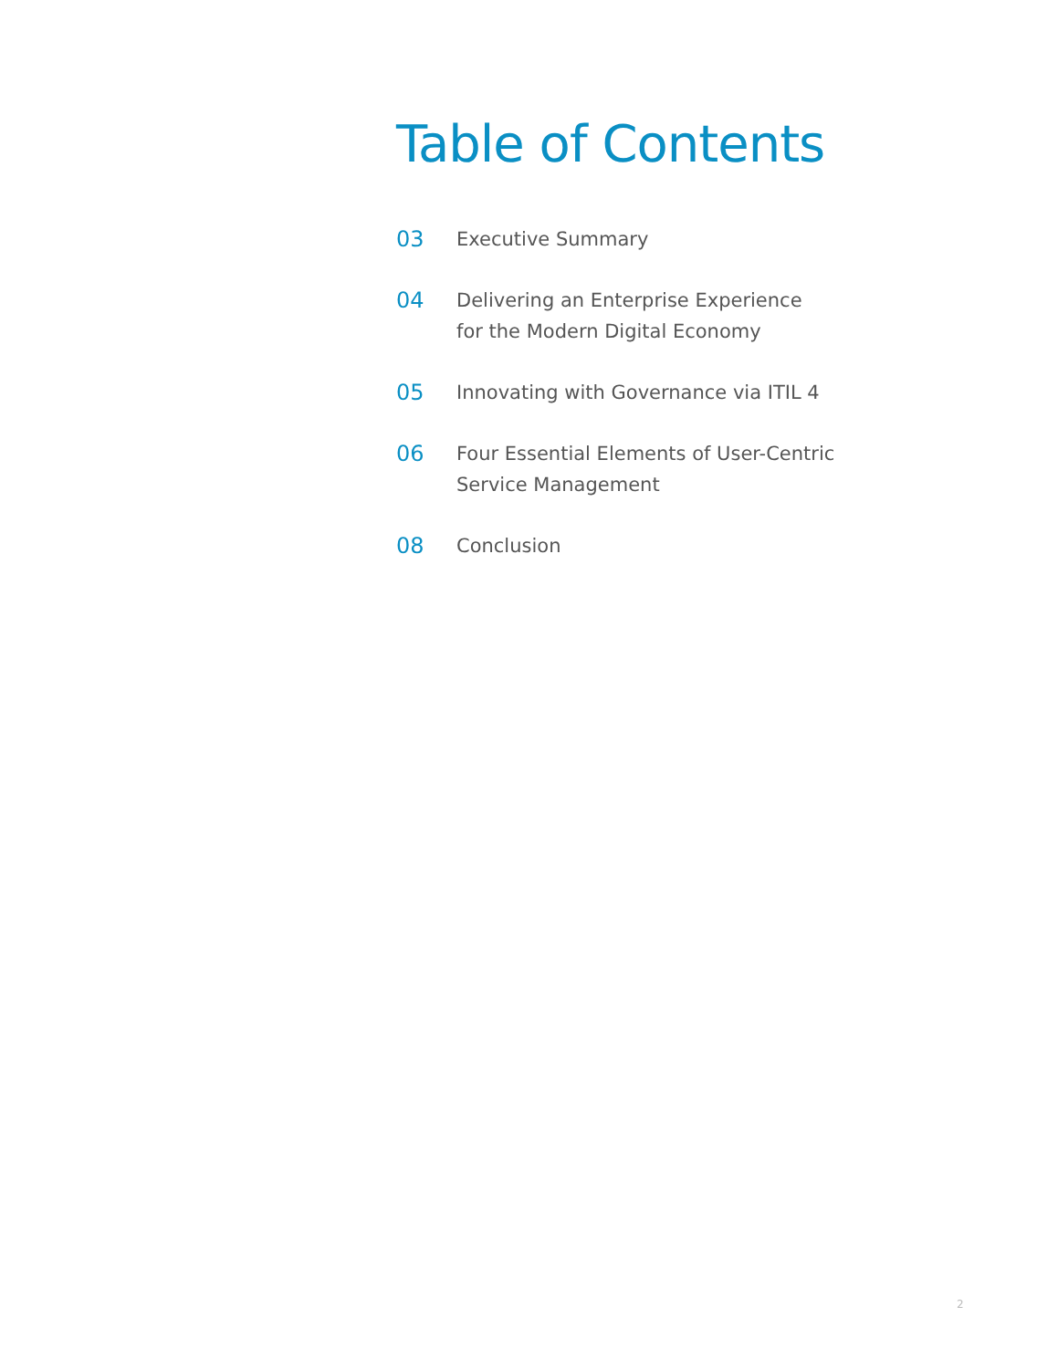Table of Contents
03 Executive Summary
04 Delivering an Enterprise Experience
for the Modern Digital Economy
05 Innovating with Governance via ITIL 4
06 Four Essential Elements of User-Centric
Service Management
08 Conclusion
2